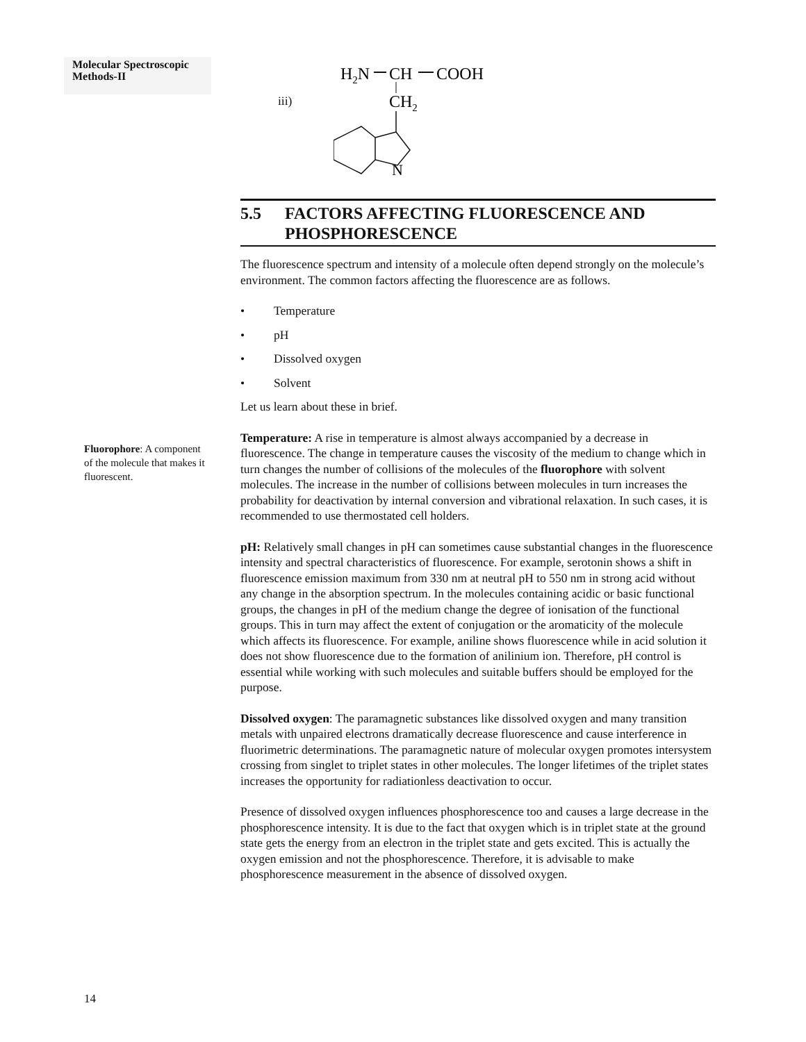Molecular Spectroscopic Methods-II
Fluorophore: A component of the molecule that makes it fluorescent.
iii)
H2N
CH
COOH
CH2
N
5.5 FACTORS AFFECTING FLUORESCENCE AND PHOSPHORESCENCE
The fluorescence spectrum and intensity of a molecule often depend strongly on the molecule’s environment. The common factors affecting the fluorescence are as follows.
• Temperature
• pH
• Dissolved oxygen
• Solvent
Let us learn about these in brief.
Temperature: A rise in temperature is almost always accompanied by a decrease in fluorescence. The change in temperature causes the viscosity of the medium to change which in turn changes the number of collisions of the molecules of the fluorophore with solvent molecules. The increase in the number of collisions between molecules in turn increases the probability for deactivation by internal conversion and vibrational relaxation. In such cases, it is recommended to use thermostated cell holders.
pH: Relatively small changes in pH can sometimes cause substantial changes in the fluorescence intensity and spectral characteristics of fluorescence. For example, serotonin shows a shift in fluorescence emission maximum from 330 nm at neutral pH to 550 nm in strong acid without any change in the absorption spectrum. In the molecules containing acidic or basic functional groups, the changes in pH of the medium change the degree of ionisation of the functional groups. This in turn may affect the extent of conjugation or the aromaticity of the molecule which affects its fluorescence. For example, aniline shows fluorescence while in acid solution it does not show fluorescence due to the formation of anilinium ion. Therefore, pH control is essential while working with such molecules and suitable buffers should be employed for the purpose.
Dissolved oxygen: The paramagnetic substances like dissolved oxygen and many transition metals with unpaired electrons dramatically decrease fluorescence and cause interference in fluorimetric determinations. The paramagnetic nature of molecular oxygen promotes intersystem crossing from singlet to triplet states in other molecules. The longer lifetimes of the triplet states increases the opportunity for radiationless deactivation to occur.
Presence of dissolved oxygen influences phosphorescence too and causes a large decrease in the phosphorescence intensity. It is due to the fact that oxygen which is in triplet state at the ground state gets the energy from an electron in the triplet state and gets excited. This is actually the oxygen emission and not the phosphorescence. Therefore, it is advisable to make phosphorescence measurement in the absence of dissolved oxygen.
14